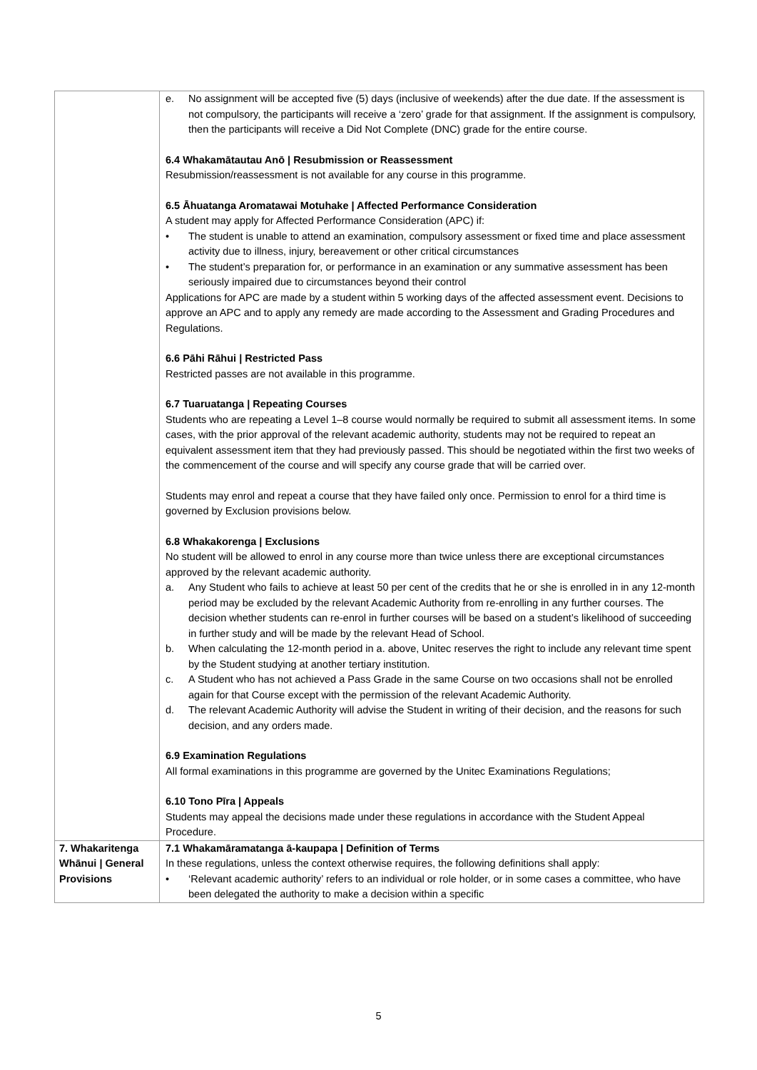| | e. No assignment will be accepted five (5) days (inclusive of weekends) after the due date. If the assessment is not compulsory, the participants will receive a ‘zero’ grade for that assignment. If the assignment is compulsory, then the participants will receive a Did Not Complete (DNC) grade for the entire course. 6.4 Whakamātautau Anō / Resubmission or Reassessment Resubmission/reassessment is not available for any course in this programme. 6.5 Āhuatanga Aromatawai Motuhake / Affected Performance Consideration A student may apply for Affected Performance Consideration (APC) if: • The student is unable to attend an examination, compulsory assessment or fixed time and place assessment activity due to illness, injury, bereavement or other critical circumstances • The student’s preparation for, or performance in an examination or any summative assessment has been seriously impaired due to circumstances beyond their control Applications for APC are made by a student within 5 working days of the affected assessment event. Decisions to approve an APC and to apply any remedy are made according to the Assessment and Grading Procedures and Regulations. 6.6 Pāhi Rāhui / Restricted Pass Restricted passes are not available in this programme. 6.7 Tuaruatanga / Repeating Courses Students who are repeating a Level 1–8 course would normally be required to submit all assessment items. In some cases, with the prior approval of the relevant academic authority, students may not be required to repeat an equivalent assessment item that they had previously passed. This should be negotiated within the first two weeks of the commencement of the course and will specify any course grade that will be carried over. Students may enrol and repeat a course that they have failed only once. Permission to enrol for a third time is governed by Exclusion provisions below. 6.8 Whakakorenga / Exclusions No student will be allowed to enrol in any course more than twice unless there are exceptional circumstances approved by the relevant academic authority. a. Any Student who fails to achieve at least 50 per cent of the credits that he or she is enrolled in in any 12-month period may be excluded by the relevant Academic Authority from re-enrolling in any further courses. The decision whether students can re-enrol in further courses will be based on a student’s likelihood of succeeding in further study and will be made by the relevant Head of School. b. When calculating the 12-month period in a. above, Unitec reserves the right to include any relevant time spent by the Student studying at another tertiary institution. c. A Student who has not achieved a Pass Grade in the same Course on two occasions shall not be enrolled again for that Course except with the permission of the relevant Academic Authority. d. The relevant Academic Authority will advise the Student in writing of their decision, and the reasons for such decision, and any orders made. 6.9 Examination Regulations All formal examinations in this programme are governed by the Unitec Examinations Regulations; 6.10 Tono Pīra / Appeals Students may appeal the decisions made under these regulations in accordance with the Student Appeal Procedure. |
| 7. Whakaritenga Whānui / General Provisions | 7.1 Whakamāramatanga ā-kaupapa / Definition of Terms In these regulations, unless the context otherwise requires, the following definitions shall apply: • ‘Relevant academic authority’ refers to an individual or role holder, or in some cases a committee, who have been delegated the authority to make a decision within a specific |
5